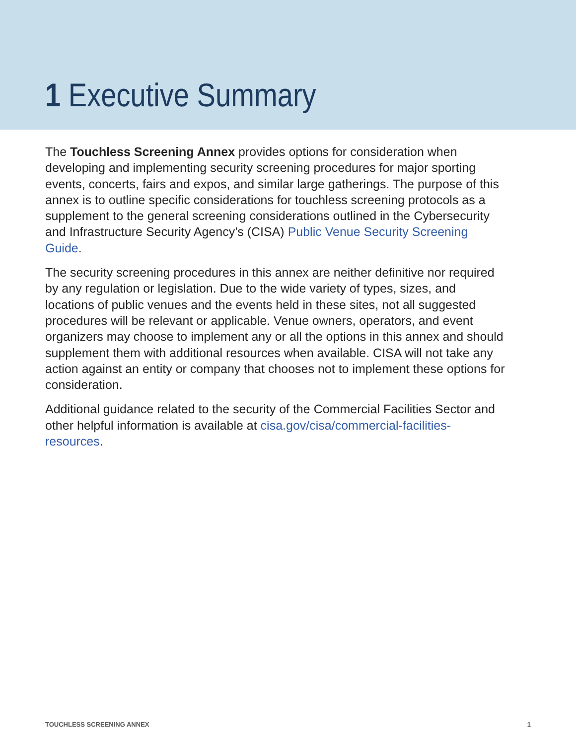1 Executive Summary
The Touchless Screening Annex provides options for consideration when developing and implementing security screening procedures for major sporting events, concerts, fairs and expos, and similar large gatherings. The purpose of this annex is to outline specific considerations for touchless screening protocols as a supplement to the general screening considerations outlined in the Cybersecurity and Infrastructure Security Agency’s (CISA) Public Venue Security Screening Guide.
The security screening procedures in this annex are neither definitive nor required by any regulation or legislation. Due to the wide variety of types, sizes, and locations of public venues and the events held in these sites, not all suggested procedures will be relevant or applicable. Venue owners, operators, and event organizers may choose to implement any or all the options in this annex and should supplement them with additional resources when available. CISA will not take any action against an entity or company that chooses not to implement these options for consideration.
Additional guidance related to the security of the Commercial Facilities Sector and other helpful information is available at cisa.gov/cisa/commercial-facilities-resources.
TOUCHLESS SCREENING ANNEX 1